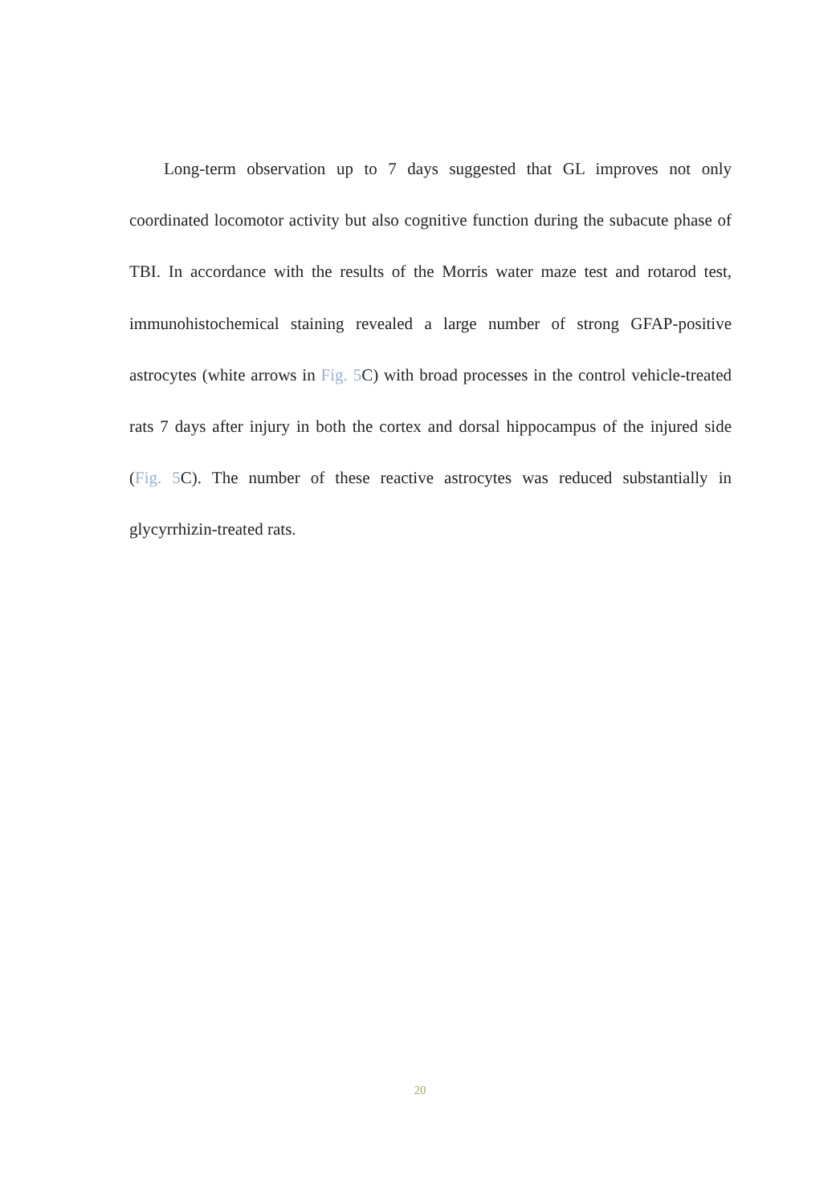Long-term observation up to 7 days suggested that GL improves not only coordinated locomotor activity but also cognitive function during the subacute phase of TBI. In accordance with the results of the Morris water maze test and rotarod test, immunohistochemical staining revealed a large number of strong GFAP-positive astrocytes (white arrows in Fig. 5 C) with broad processes in the control vehicle-treated rats 7 days after injury in both the cortex and dorsal hippocampus of the injured side (Fig. 5 C). The number of these reactive astrocytes was reduced substantially in glycyrrhizin-treated rats.
20